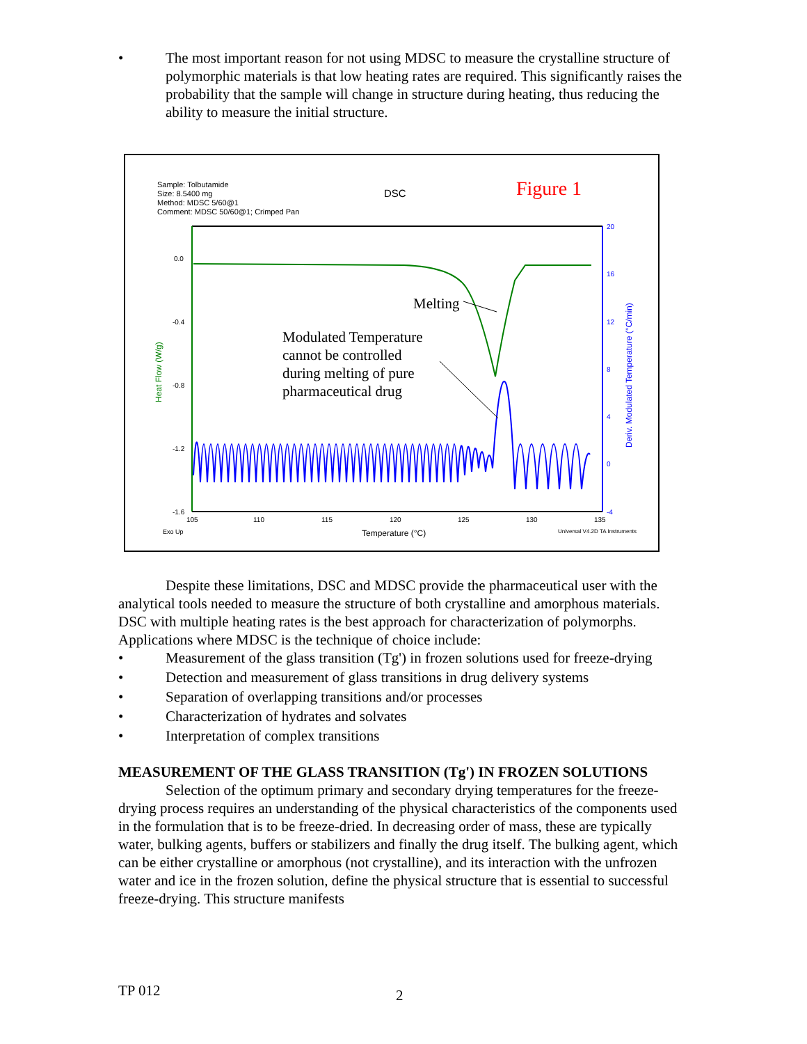• The most important reason for not using MDSC to measure the crystalline structure of polymorphic materials is that low heating rates are required. This significantly raises the probability that the sample will change in structure during heating, thus reducing the ability to measure the initial structure.
Sample: Tolbutamide
Size: 8.5400 mg
Method: MDSC 5/60@1
Comment: MDSC 50/60@1; Crimped Pan
DSC
Figure 1
0.0
-0.4
-0.8
-1.2
-1.6
20
16
12
8
4
0
-4
105
110
115
120
125
130
135
Exo Up
Temperature (°C)
Universal V4.2D TA Instruments
Heat Flow (W/g)
Deriv. Modulated Temperature (°C/min)
Melting
Modulated Temperature
cannot be controlled
during melting of pure
pharmaceutical drug
Despite these limitations, DSC and MDSC provide the pharmaceutical user with the analytical tools needed to measure the structure of both crystalline and amorphous materials. DSC with multiple heating rates is the best approach for characterization of polymorphs. Applications where MDSC is the technique of choice include:
• Measurement of the glass transition (Tg') in frozen solutions used for freeze-drying
• Detection and measurement of glass transitions in drug delivery systems
• Separation of overlapping transitions and/or processes
• Characterization of hydrates and solvates
• Interpretation of complex transitions
MEASUREMENT OF THE GLASS TRANSITION (Tg') IN FROZEN SOLUTIONS
Selection of the optimum primary and secondary drying temperatures for the freeze-drying process requires an understanding of the physical characteristics of the components used in the formulation that is to be freeze-dried. In decreasing order of mass, these are typically water, bulking agents, buffers or stabilizers and finally the drug itself. The bulking agent, which can be either crystalline or amorphous (not crystalline), and its interaction with the unfrozen water and ice in the frozen solution, define the physical structure that is essential to successful freeze-drying. This structure manifests
TP 012 2